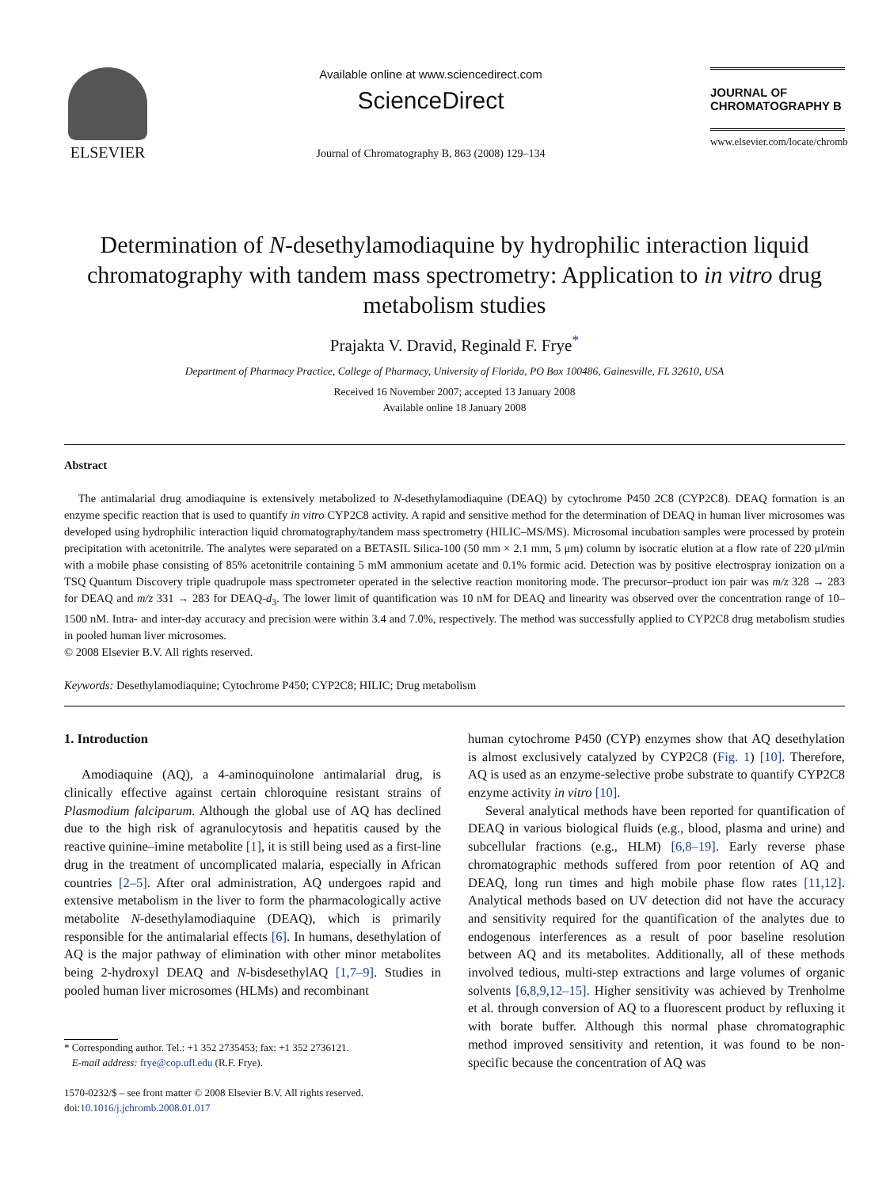ELSEVIER
Available online at www.sciencedirect.com
ScienceDirect
Journal of Chromatography B, 863 (2008) 129–134
JOURNAL OF
CHROMATOGRAPHY B
www.elsevier.com/locate/chromb
Determination of N-desethylamodiaquine by hydrophilic interaction liquid chromatography with tandem mass spectrometry: Application to in vitro drug metabolism studies
Prajakta V. Dravid, Reginald F. Frye<sup>*</sup>
Department of Pharmacy Practice, College of Pharmacy, University of Florida, PO Box 100486, Gainesville, FL 32610, USA
Received 16 November 2007; accepted 13 January 2008
Available online 18 January 2008
Abstract
The antimalarial drug amodiaquine is extensively metabolized to N-desethylamodiaquine (DEAQ) by cytochrome P450 2C8 (CYP2C8). DEAQ formation is an enzyme specific reaction that is used to quantify in vitro CYP2C8 activity. A rapid and sensitive method for the determination of DEAQ in human liver microsomes was developed using hydrophilic interaction liquid chromatography/tandem mass spectrometry (HILIC–MS/MS). Microsomal incubation samples were processed by protein precipitation with acetonitrile. The analytes were separated on a BETASIL Silica-100 (50 mm × 2.1 mm, 5 μm) column by isocratic elution at a flow rate of 220 μl/min with a mobile phase consisting of 85% acetonitrile containing 5 mM ammonium acetate and 0.1% formic acid. Detection was by positive electrospray ionization on a TSQ Quantum Discovery triple quadrupole mass spectrometer operated in the selective reaction monitoring mode. The precursor–product ion pair was m/z 328 → 283 for DEAQ and m/z 331 → 283 for DEAQ-d<sub>3</sub>. The lower limit of quantification was 10 nM for DEAQ and linearity was observed over the concentration range of 10–1500 nM. Intra- and inter-day accuracy and precision were within 3.4 and 7.0%, respectively. The method was successfully applied to CYP2C8 drug metabolism studies in pooled human liver microsomes.
© 2008 Elsevier B.V. All rights reserved.
Keywords: Desethylamodiaquine; Cytochrome P450; CYP2C8; HILIC; Drug metabolism
1. Introduction
Amodiaquine (AQ), a 4-aminoquinolone antimalarial drug, is clinically effective against certain chloroquine resistant strains of Plasmodium falciparum. Although the global use of AQ has declined due to the high risk of agranulocytosis and hepatitis caused by the reactive quinine–imine metabolite [1], it is still being used as a first-line drug in the treatment of uncomplicated malaria, especially in African countries [2–5]. After oral administration, AQ undergoes rapid and extensive metabolism in the liver to form the pharmacologically active metabolite N-desethylamodiaquine (DEAQ), which is primarily responsible for the antimalarial effects [6]. In humans, desethylation of AQ is the major pathway of elimination with other minor metabolites being 2-hydroxyl DEAQ and N-bisdesethylAQ [1,7–9]. Studies in pooled human liver microsomes (HLMs) and recombinant
* Corresponding author. Tel.: +1 352 2735453; fax: +1 352 2736121.
E-mail address: frye@cop.ufl.edu (R.F. Frye).
1570-0232/$ – see front matter © 2008 Elsevier B.V. All rights reserved.
doi:10.1016/j.jchromb.2008.01.017
human cytochrome P450 (CYP) enzymes show that AQ desethylation is almost exclusively catalyzed by CYP2C8 (Fig. 1) [10]. Therefore, AQ is used as an enzyme-selective probe substrate to quantify CYP2C8 enzyme activity in vitro [10].
Several analytical methods have been reported for quantification of DEAQ in various biological fluids (e.g., blood, plasma and urine) and subcellular fractions (e.g., HLM) [6,8–19]. Early reverse phase chromatographic methods suffered from poor retention of AQ and DEAQ, long run times and high mobile phase flow rates [11,12]. Analytical methods based on UV detection did not have the accuracy and sensitivity required for the quantification of the analytes due to endogenous interferences as a result of poor baseline resolution between AQ and its metabolites. Additionally, all of these methods involved tedious, multi-step extractions and large volumes of organic solvents [6,8,9,12–15]. Higher sensitivity was achieved by Trenholme et al. through conversion of AQ to a fluorescent product by refluxing it with borate buffer. Although this normal phase chromatographic method improved sensitivity and retention, it was found to be non-specific because the concentration of AQ was